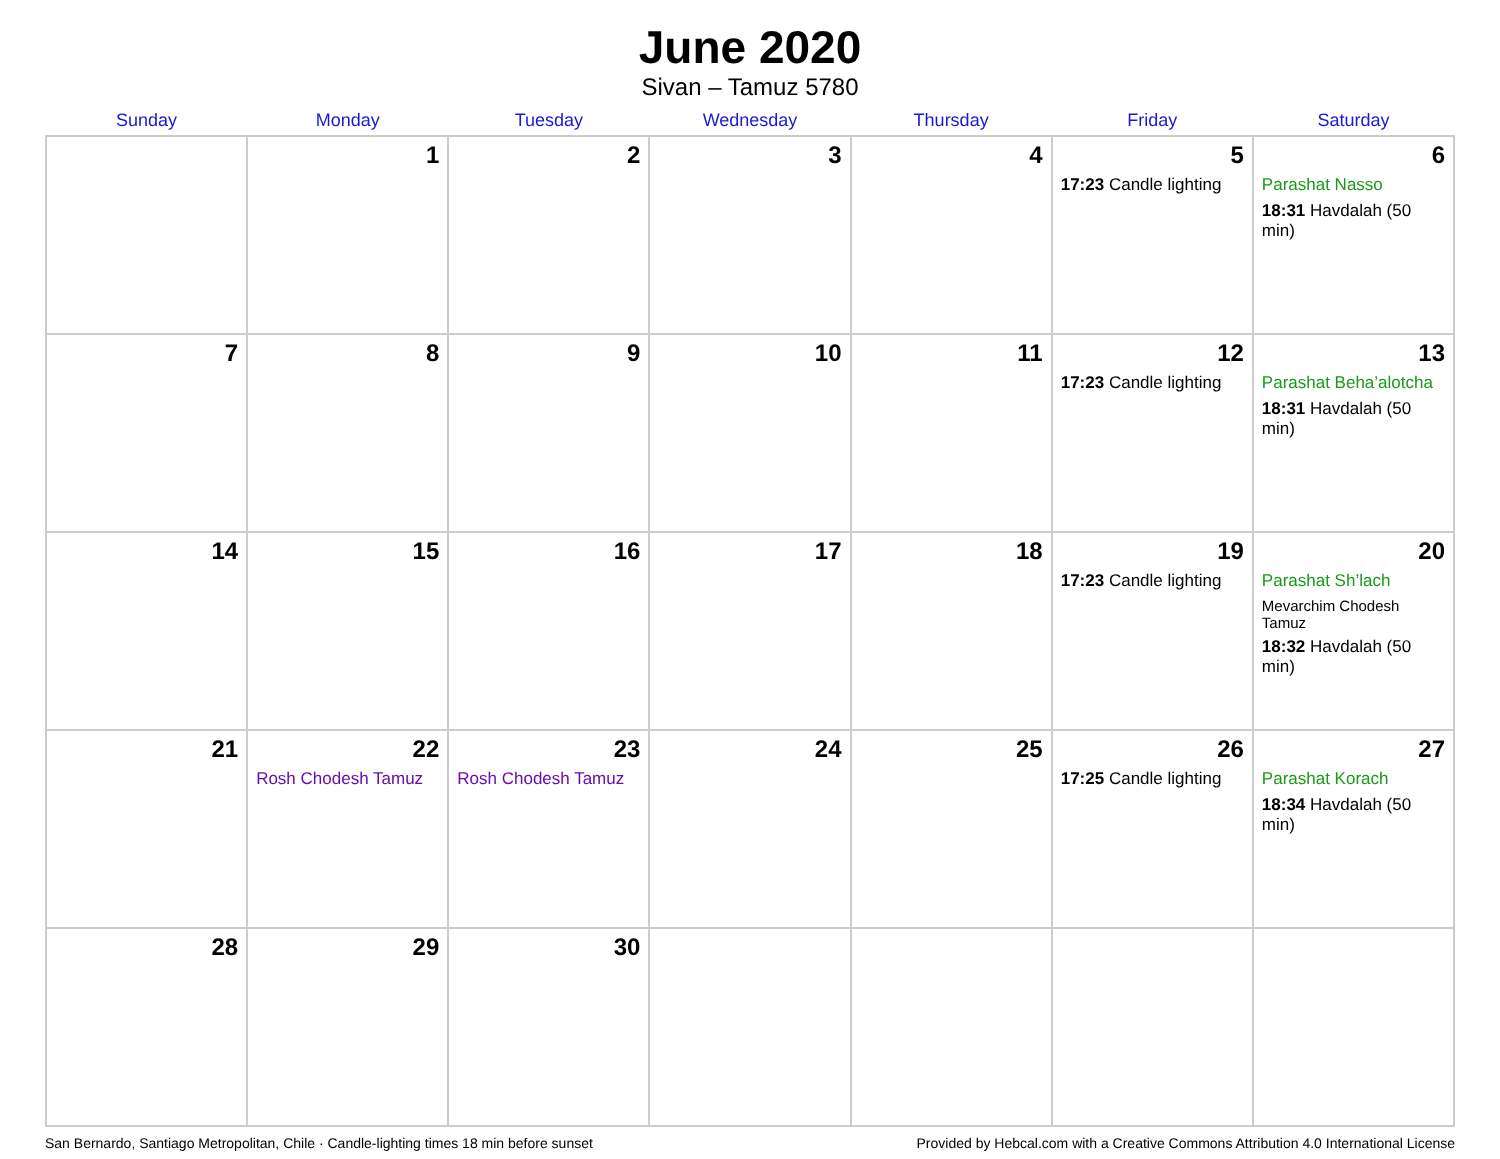June 2020
Sivan – Tamuz 5780
| Sunday | Monday | Tuesday | Wednesday | Thursday | Friday | Saturday |
| --- | --- | --- | --- | --- | --- | --- |
| | 1 | 2 | 3 | 4 | 5 17:23 Candle lighting | 6 Parashat Nasso 18:31 Havdalah (50 min) |
| 7 | 8 | 9 | 10 | 11 | 12 17:23 Candle lighting | 13 Parashat Beha’alotcha 18:31 Havdalah (50 min) |
| 14 | 15 | 16 | 17 | 18 | 19 17:23 Candle lighting | 20 Parashat Sh’lach Mevarchim Chodesh Tamuz 18:32 Havdalah (50 min) |
| 21 | 22 Rosh Chodesh Tamuz | 23 Rosh Chodesh Tamuz | 24 | 25 | 26 17:25 Candle lighting | 27 Parashat Korach 18:34 Havdalah (50 min) |
| 28 | 29 | 30 | | | | |
San Bernardo, Santiago Metropolitan, Chile · Candle-lighting times 18 min before sunset Provided by Hebcal.com with a Creative Commons Attribution 4.0 International License